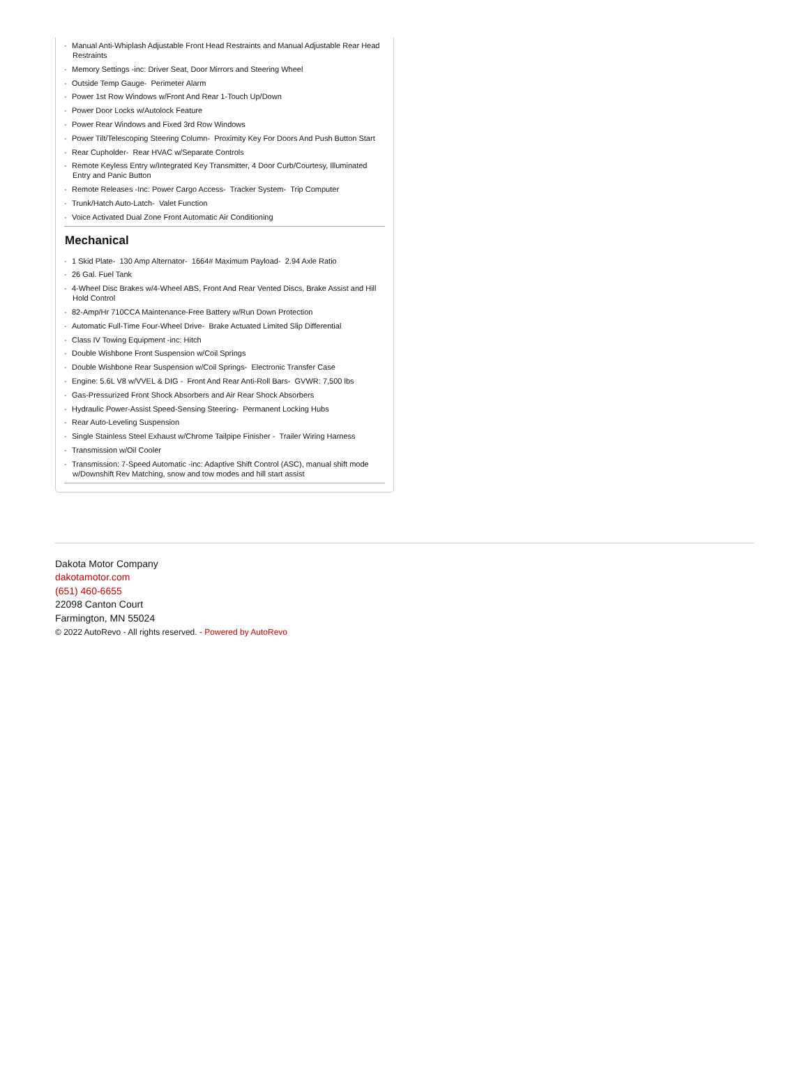- Manual Anti-Whiplash Adjustable Front Head Restraints and Manual Adjustable Rear Head Restraints
- Memory Settings -inc: Driver Seat, Door Mirrors and Steering Wheel
- Outside Temp Gauge- Perimeter Alarm
- Power 1st Row Windows w/Front And Rear 1-Touch Up/Down
- Power Door Locks w/Autolock Feature
- Power Rear Windows and Fixed 3rd Row Windows
- Power Tilt/Telescoping Steering Column- Proximity Key For Doors And Push Button Start
- Rear Cupholder- Rear HVAC w/Separate Controls
- Remote Keyless Entry w/Integrated Key Transmitter, 4 Door Curb/Courtesy, Illuminated Entry and Panic Button
- Remote Releases -Inc: Power Cargo Access- Tracker System- Trip Computer
- Trunk/Hatch Auto-Latch- Valet Function
- Voice Activated Dual Zone Front Automatic Air Conditioning
Mechanical
- 1 Skid Plate- 130 Amp Alternator- 1664# Maximum Payload- 2.94 Axle Ratio
- 26 Gal. Fuel Tank
- 4-Wheel Disc Brakes w/4-Wheel ABS, Front And Rear Vented Discs, Brake Assist and Hill Hold Control
- 82-Amp/Hr 710CCA Maintenance-Free Battery w/Run Down Protection
- Automatic Full-Time Four-Wheel Drive- Brake Actuated Limited Slip Differential
- Class IV Towing Equipment -inc: Hitch
- Double Wishbone Front Suspension w/Coil Springs
- Double Wishbone Rear Suspension w/Coil Springs- Electronic Transfer Case
- Engine: 5.6L V8 w/VVEL & DIG - Front And Rear Anti-Roll Bars- GVWR: 7,500 lbs
- Gas-Pressurized Front Shock Absorbers and Air Rear Shock Absorbers
- Hydraulic Power-Assist Speed-Sensing Steering- Permanent Locking Hubs
- Rear Auto-Leveling Suspension
- Single Stainless Steel Exhaust w/Chrome Tailpipe Finisher - Trailer Wiring Harness
- Transmission w/Oil Cooler
- Transmission: 7-Speed Automatic -inc: Adaptive Shift Control (ASC), manual shift mode w/Downshift Rev Matching, snow and tow modes and hill start assist
Dakota Motor Company
dakotamotor.com
(651) 460-6655
22098 Canton Court
Farmington, MN 55024
© 2022 AutoRevo - All rights reserved. - Powered by AutoRevo